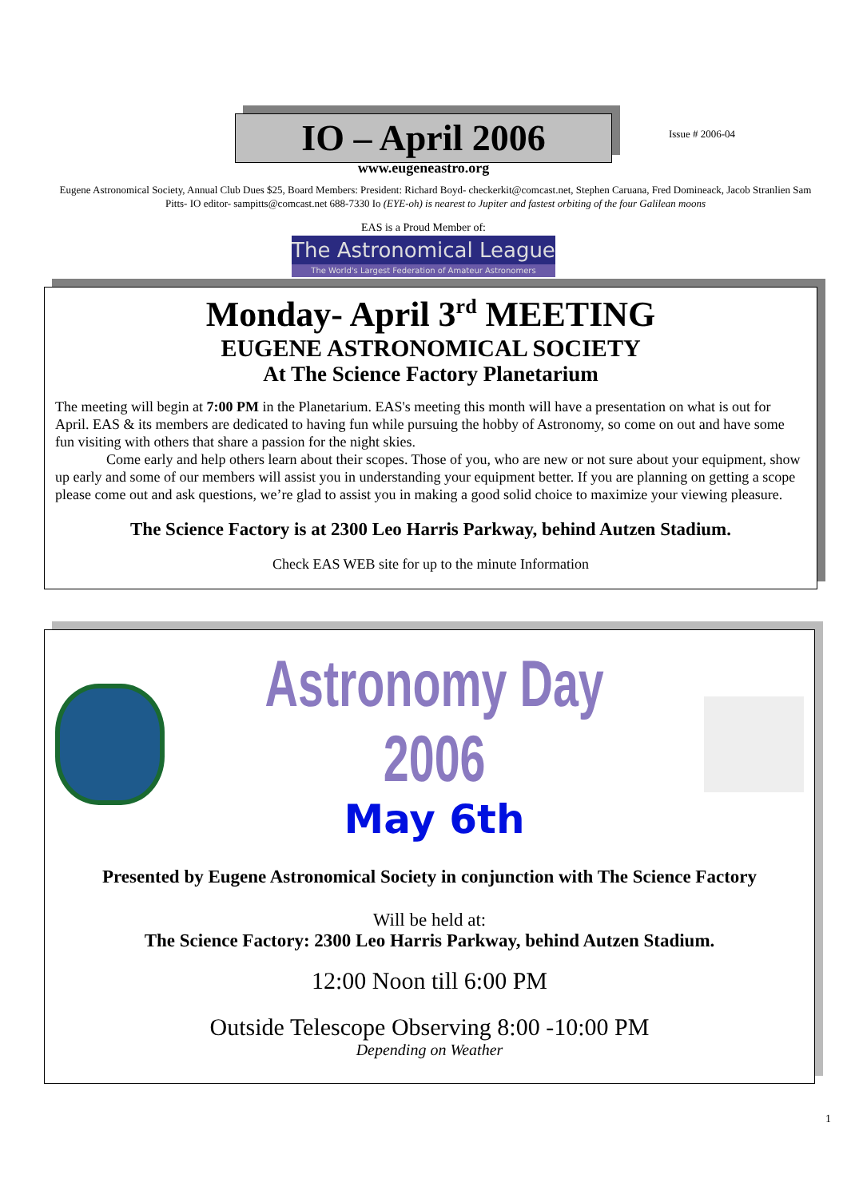IO – April 2006
Issue # 2006-04
www.eugeneastro.org
Eugene Astronomical Society, Annual Club Dues $25, Board Members: President: Richard Boyd- checkerkit@comcast.net, Stephen Caruana, Fred Domineack, Jacob Stranlien Sam Pitts- IO editor- sampitts@comcast.net 688-7330 Io (EYE-oh) is nearest to Jupiter and fastest orbiting of the four Galilean moons
EAS is a Proud Member of:
The Astronomical League
The World's Largest Federation of Amateur Astronomers
Monday- April 3<sup>rd</sup> MEETING
EUGENE ASTRONOMICAL SOCIETY
At The Science Factory Planetarium
The meeting will begin at 7:00 PM in the Planetarium. EAS's meeting this month will have a presentation on what is out for April. EAS & its members are dedicated to having fun while pursuing the hobby of Astronomy, so come on out and have some fun visiting with others that share a passion for the night skies.
Come early and help others learn about their scopes. Those of you, who are new or not sure about your equipment, show up early and some of our members will assist you in understanding your equipment better. If you are planning on getting a scope please come out and ask questions, we’re glad to assist you in making a good solid choice to maximize your viewing pleasure.
The Science Factory is at 2300 Leo Harris Parkway, behind Autzen Stadium.
Check EAS WEB site for up to the minute Information
Astronomy Day 2006
May 6th
Presented by Eugene Astronomical Society in conjunction with The Science Factory
Will be held at:
The Science Factory: 2300 Leo Harris Parkway, behind Autzen Stadium.
12:00 Noon till 6:00 PM
Outside Telescope Observing 8:00 -10:00 PM
Depending on Weather
1